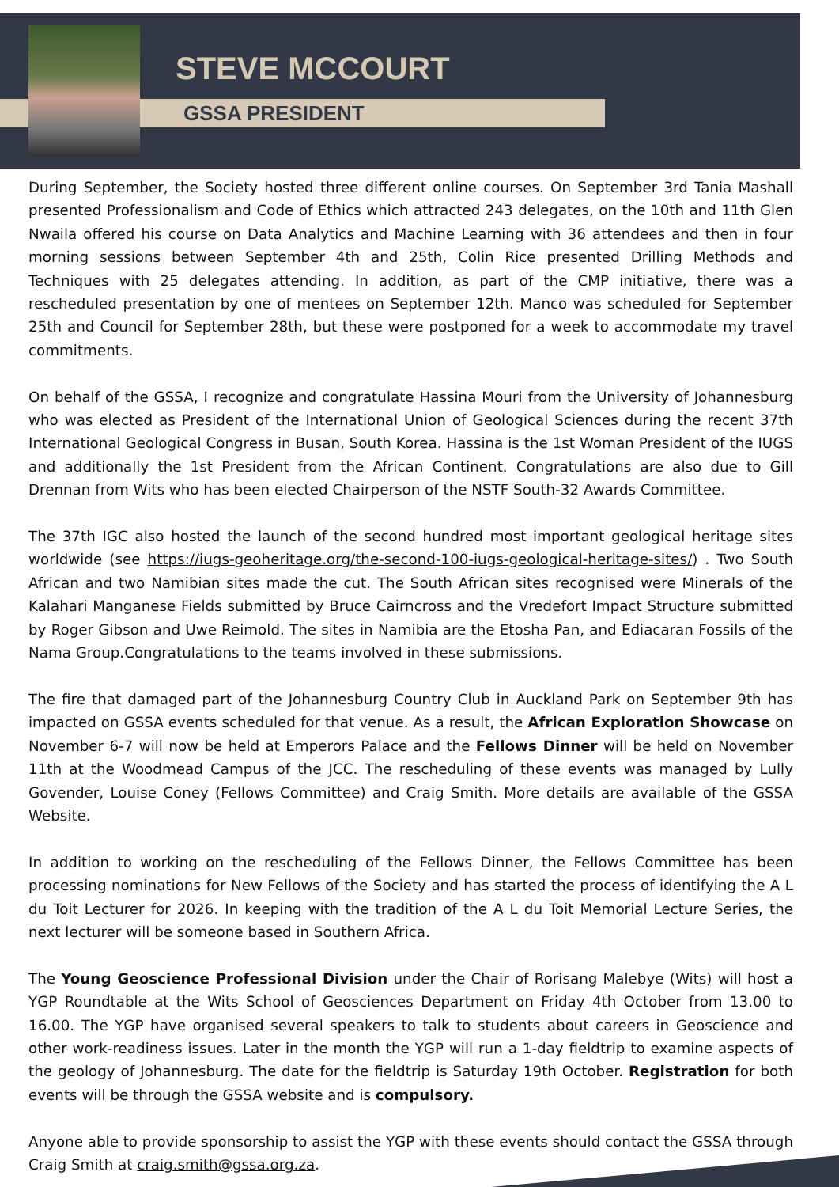STEVE MCCOURT
GSSA PRESIDENT
During September, the Society hosted three different online courses. On September 3rd Tania Mashall presented Professionalism and Code of Ethics which attracted 243 delegates, on the 10th and 11th Glen Nwaila offered his course on Data Analytics and Machine Learning with 36 attendees and then in four morning sessions between September 4th and 25th, Colin Rice presented Drilling Methods and Techniques with 25 delegates attending. In addition, as part of the CMP initiative, there was a rescheduled presentation by one of mentees on September 12th. Manco was scheduled for September 25th and Council for September 28th, but these were postponed for a week to accommodate my travel commitments.
On behalf of the GSSA, I recognize and congratulate Hassina Mouri from the University of Johannesburg who was elected as President of the International Union of Geological Sciences during the recent 37th International Geological Congress in Busan, South Korea. Hassina is the 1st Woman President of the IUGS and additionally the 1st President from the African Continent. Congratulations are also due to Gill Drennan from Wits who has been elected Chairperson of the NSTF South-32 Awards Committee.
The 37th IGC also hosted the launch of the second hundred most important geological heritage sites worldwide (see https://iugs-geoheritage.org/the-second-100-iugs-geological-heritage-sites/) . Two South African and two Namibian sites made the cut. The South African sites recognised were Minerals of the Kalahari Manganese Fields submitted by Bruce Cairncross and the Vredefort Impact Structure submitted by Roger Gibson and Uwe Reimold. The sites in Namibia are the Etosha Pan, and Ediacaran Fossils of the Nama Group.Congratulations to the teams involved in these submissions.
The fire that damaged part of the Johannesburg Country Club in Auckland Park on September 9th has impacted on GSSA events scheduled for that venue. As a result, the African Exploration Showcase on November 6-7 will now be held at Emperors Palace and the Fellows Dinner will be held on November 11th at the Woodmead Campus of the JCC. The rescheduling of these events was managed by Lully Govender, Louise Coney (Fellows Committee) and Craig Smith. More details are available of the GSSA Website.
In addition to working on the rescheduling of the Fellows Dinner, the Fellows Committee has been processing nominations for New Fellows of the Society and has started the process of identifying the A L du Toit Lecturer for 2026. In keeping with the tradition of the A L du Toit Memorial Lecture Series, the next lecturer will be someone based in Southern Africa.
The Young Geoscience Professional Division under the Chair of Rorisang Malebye (Wits) will host a YGP Roundtable at the Wits School of Geosciences Department on Friday 4th October from 13.00 to 16.00. The YGP have organised several speakers to talk to students about careers in Geoscience and other work-readiness issues. Later in the month the YGP will run a 1-day fieldtrip to examine aspects of the geology of Johannesburg. The date for the fieldtrip is Saturday 19th October. Registration for both events will be through the GSSA website and is compulsory.
Anyone able to provide sponsorship to assist the YGP with these events should contact the GSSA through Craig Smith at craig.smith@gssa.org.za.